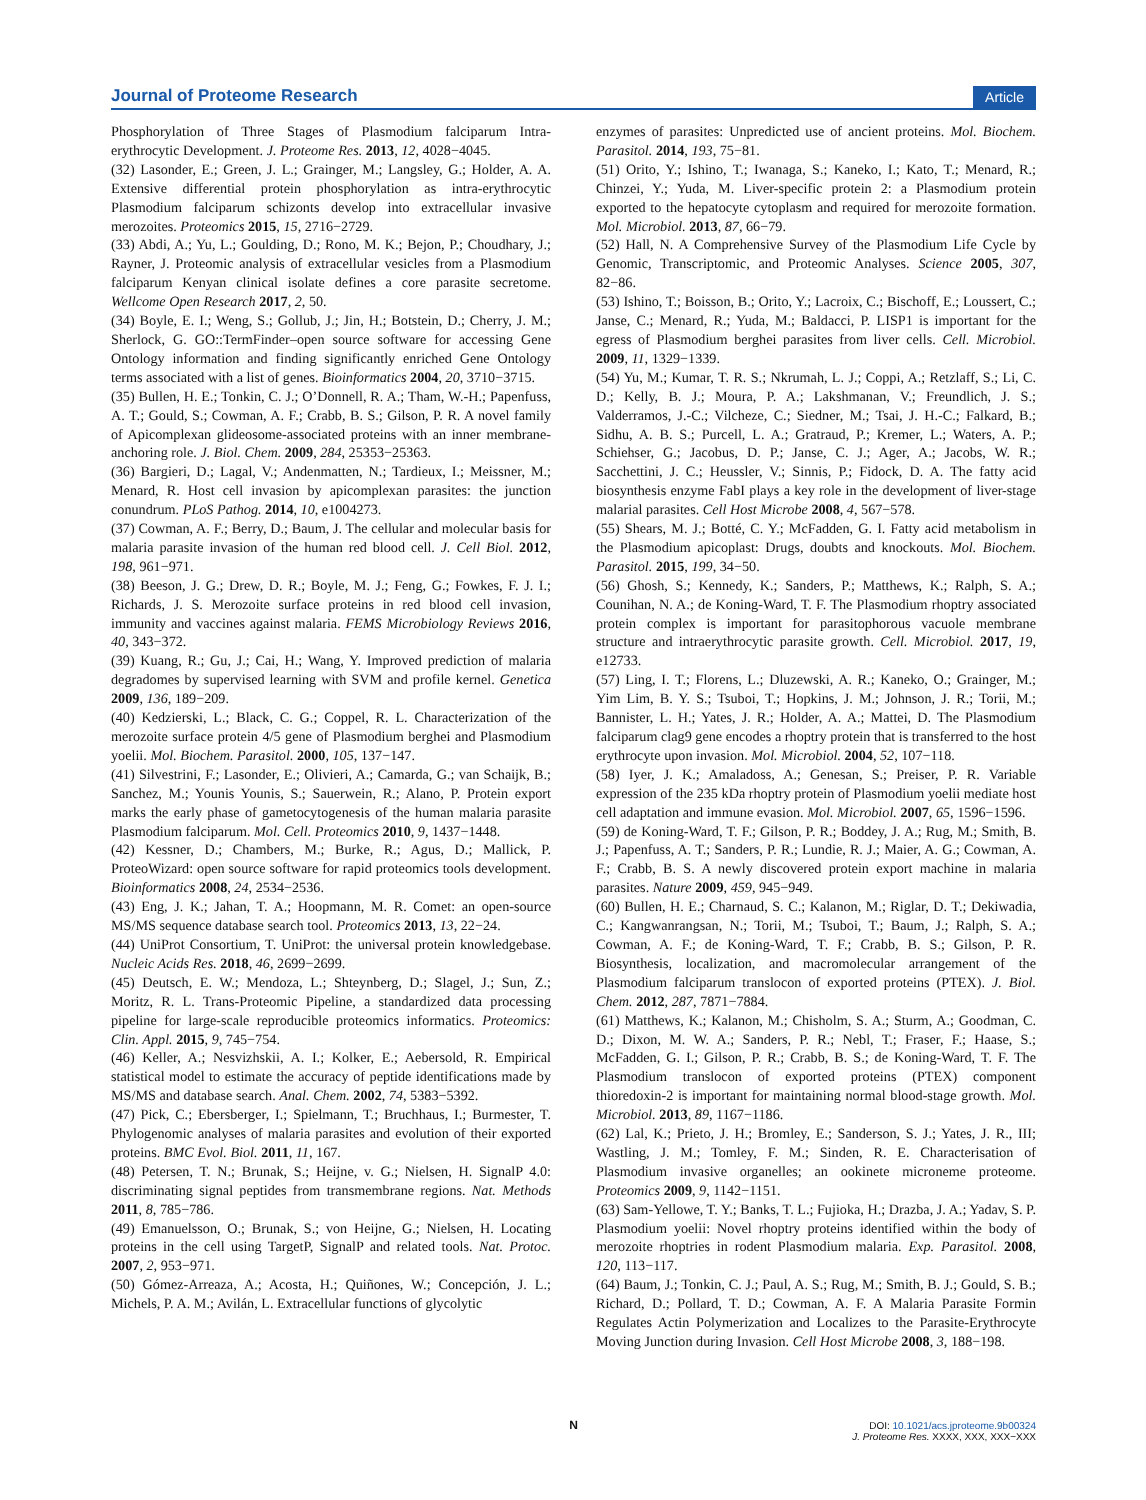Journal of Proteome Research Article
Phosphorylation of Three Stages of Plasmodium falciparum Intra-erythrocytic Development. J. Proteome Res. 2013, 12, 4028−4045.
(32) Lasonder, E.; Green, J. L.; Grainger, M.; Langsley, G.; Holder, A. A. Extensive differential protein phosphorylation as intra-erythrocytic Plasmodium falciparum schizonts develop into extracellular invasive merozoites. Proteomics 2015, 15, 2716−2729.
(33) Abdi, A.; Yu, L.; Goulding, D.; Rono, M. K.; Bejon, P.; Choudhary, J.; Rayner, J. Proteomic analysis of extracellular vesicles from a Plasmodium falciparum Kenyan clinical isolate defines a core parasite secretome. Wellcome Open Research 2017, 2, 50.
(34) Boyle, E. I.; Weng, S.; Gollub, J.; Jin, H.; Botstein, D.; Cherry, J. M.; Sherlock, G. GO::TermFinder–open source software for accessing Gene Ontology information and finding significantly enriched Gene Ontology terms associated with a list of genes. Bioinformatics 2004, 20, 3710−3715.
(35) Bullen, H. E.; Tonkin, C. J.; O’Donnell, R. A.; Tham, W.-H.; Papenfuss, A. T.; Gould, S.; Cowman, A. F.; Crabb, B. S.; Gilson, P. R. A novel family of Apicomplexan glideosome-associated proteins with an inner membrane-anchoring role. J. Biol. Chem. 2009, 284, 25353−25363.
(36) Bargieri, D.; Lagal, V.; Andenmatten, N.; Tardieux, I.; Meissner, M.; Menard, R. Host cell invasion by apicomplexan parasites: the junction conundrum. PLoS Pathog. 2014, 10, e1004273.
(37) Cowman, A. F.; Berry, D.; Baum, J. The cellular and molecular basis for malaria parasite invasion of the human red blood cell. J. Cell Biol. 2012, 198, 961−971.
(38) Beeson, J. G.; Drew, D. R.; Boyle, M. J.; Feng, G.; Fowkes, F. J. I.; Richards, J. S. Merozoite surface proteins in red blood cell invasion, immunity and vaccines against malaria. FEMS Microbiology Reviews 2016, 40, 343−372.
(39) Kuang, R.; Gu, J.; Cai, H.; Wang, Y. Improved prediction of malaria degradomes by supervised learning with SVM and profile kernel. Genetica 2009, 136, 189−209.
(40) Kedzierski, L.; Black, C. G.; Coppel, R. L. Characterization of the merozoite surface protein 4/5 gene of Plasmodium berghei and Plasmodium yoelii. Mol. Biochem. Parasitol. 2000, 105, 137−147.
(41) Silvestrini, F.; Lasonder, E.; Olivieri, A.; Camarda, G.; van Schaijk, B.; Sanchez, M.; Younis Younis, S.; Sauerwein, R.; Alano, P. Protein export marks the early phase of gametocytogenesis of the human malaria parasite Plasmodium falciparum. Mol. Cell. Proteomics 2010, 9, 1437−1448.
(42) Kessner, D.; Chambers, M.; Burke, R.; Agus, D.; Mallick, P. ProteoWizard: open source software for rapid proteomics tools development. Bioinformatics 2008, 24, 2534−2536.
(43) Eng, J. K.; Jahan, T. A.; Hoopmann, M. R. Comet: an open-source MS/MS sequence database search tool. Proteomics 2013, 13, 22−24.
(44) UniProt Consortium, T. UniProt: the universal protein knowledgebase. Nucleic Acids Res. 2018, 46, 2699−2699.
(45) Deutsch, E. W.; Mendoza, L.; Shteynberg, D.; Slagel, J.; Sun, Z.; Moritz, R. L. Trans-Proteomic Pipeline, a standardized data processing pipeline for large-scale reproducible proteomics informatics. Proteomics: Clin. Appl. 2015, 9, 745−754.
(46) Keller, A.; Nesvizhskii, A. I.; Kolker, E.; Aebersold, R. Empirical statistical model to estimate the accuracy of peptide identifications made by MS/MS and database search. Anal. Chem. 2002, 74, 5383−5392.
(47) Pick, C.; Ebersberger, I.; Spielmann, T.; Bruchhaus, I.; Burmester, T. Phylogenomic analyses of malaria parasites and evolution of their exported proteins. BMC Evol. Biol. 2011, 11, 167.
(48) Petersen, T. N.; Brunak, S.; Heijne, v. G.; Nielsen, H. SignalP 4.0: discriminating signal peptides from transmembrane regions. Nat. Methods 2011, 8, 785−786.
(49) Emanuelsson, O.; Brunak, S.; von Heijne, G.; Nielsen, H. Locating proteins in the cell using TargetP, SignalP and related tools. Nat. Protoc. 2007, 2, 953−971.
(50) Gómez-Arreaza, A.; Acosta, H.; Quiñones, W.; Concepción, J. L.; Michels, P. A. M.; Avilán, L. Extracellular functions of glycolytic
enzymes of parasites: Unpredicted use of ancient proteins. Mol. Biochem. Parasitol. 2014, 193, 75−81.
(51) Orito, Y.; Ishino, T.; Iwanaga, S.; Kaneko, I.; Kato, T.; Menard, R.; Chinzei, Y.; Yuda, M. Liver-specific protein 2: a Plasmodium protein exported to the hepatocyte cytoplasm and required for merozoite formation. Mol. Microbiol. 2013, 87, 66−79.
(52) Hall, N. A Comprehensive Survey of the Plasmodium Life Cycle by Genomic, Transcriptomic, and Proteomic Analyses. Science 2005, 307, 82−86.
(53) Ishino, T.; Boisson, B.; Orito, Y.; Lacroix, C.; Bischoff, E.; Loussert, C.; Janse, C.; Menard, R.; Yuda, M.; Baldacci, P. LISP1 is important for the egress of Plasmodium berghei parasites from liver cells. Cell. Microbiol. 2009, 11, 1329−1339.
(54) Yu, M.; Kumar, T. R. S.; Nkrumah, L. J.; Coppi, A.; Retzlaff, S.; Li, C. D.; Kelly, B. J.; Moura, P. A.; Lakshmanan, V.; Freundlich, J. S.; Valderramos, J.-C.; Vilcheze, C.; Siedner, M.; Tsai, J. H.-C.; Falkard, B.; Sidhu, A. B. S.; Purcell, L. A.; Gratraud, P.; Kremer, L.; Waters, A. P.; Schiehser, G.; Jacobus, D. P.; Janse, C. J.; Ager, A.; Jacobs, W. R.; Sacchettini, J. C.; Heussler, V.; Sinnis, P.; Fidock, D. A. The fatty acid biosynthesis enzyme FabI plays a key role in the development of liver-stage malarial parasites. Cell Host Microbe 2008, 4, 567−578.
(55) Shears, M. J.; Botté, C. Y.; McFadden, G. I. Fatty acid metabolism in the Plasmodium apicoplast: Drugs, doubts and knockouts. Mol. Biochem. Parasitol. 2015, 199, 34−50.
(56) Ghosh, S.; Kennedy, K.; Sanders, P.; Matthews, K.; Ralph, S. A.; Counihan, N. A.; de Koning-Ward, T. F. The Plasmodium rhoptry associated protein complex is important for parasitophorous vacuole membrane structure and intraerythrocytic parasite growth. Cell. Microbiol. 2017, 19, e12733.
(57) Ling, I. T.; Florens, L.; Dluzewski, A. R.; Kaneko, O.; Grainger, M.; Yim Lim, B. Y. S.; Tsuboi, T.; Hopkins, J. M.; Johnson, J. R.; Torii, M.; Bannister, L. H.; Yates, J. R.; Holder, A. A.; Mattei, D. The Plasmodium falciparum clag9 gene encodes a rhoptry protein that is transferred to the host erythrocyte upon invasion. Mol. Microbiol. 2004, 52, 107−118.
(58) Iyer, J. K.; Amaladoss, A.; Genesan, S.; Preiser, P. R. Variable expression of the 235 kDa rhoptry protein of Plasmodium yoelii mediate host cell adaptation and immune evasion. Mol. Microbiol. 2007, 65, 1596−1596.
(59) de Koning-Ward, T. F.; Gilson, P. R.; Boddey, J. A.; Rug, M.; Smith, B. J.; Papenfuss, A. T.; Sanders, P. R.; Lundie, R. J.; Maier, A. G.; Cowman, A. F.; Crabb, B. S. A newly discovered protein export machine in malaria parasites. Nature 2009, 459, 945−949.
(60) Bullen, H. E.; Charnaud, S. C.; Kalanon, M.; Riglar, D. T.; Dekiwadia, C.; Kangwanrangsan, N.; Torii, M.; Tsuboi, T.; Baum, J.; Ralph, S. A.; Cowman, A. F.; de Koning-Ward, T. F.; Crabb, B. S.; Gilson, P. R. Biosynthesis, localization, and macromolecular arrangement of the Plasmodium falciparum translocon of exported proteins (PTEX). J. Biol. Chem. 2012, 287, 7871−7884.
(61) Matthews, K.; Kalanon, M.; Chisholm, S. A.; Sturm, A.; Goodman, C. D.; Dixon, M. W. A.; Sanders, P. R.; Nebl, T.; Fraser, F.; Haase, S.; McFadden, G. I.; Gilson, P. R.; Crabb, B. S.; de Koning-Ward, T. F. The Plasmodium translocon of exported proteins (PTEX) component thioredoxin-2 is important for maintaining normal blood-stage growth. Mol. Microbiol. 2013, 89, 1167−1186.
(62) Lal, K.; Prieto, J. H.; Bromley, E.; Sanderson, S. J.; Yates, J. R., III; Wastling, J. M.; Tomley, F. M.; Sinden, R. E. Characterisation of Plasmodium invasive organelles; an ookinete microneme proteome. Proteomics 2009, 9, 1142−1151.
(63) Sam-Yellowe, T. Y.; Banks, T. L.; Fujioka, H.; Drazba, J. A.; Yadav, S. P. Plasmodium yoelii: Novel rhoptry proteins identified within the body of merozoite rhoptries in rodent Plasmodium malaria. Exp. Parasitol. 2008, 120, 113−117.
(64) Baum, J.; Tonkin, C. J.; Paul, A. S.; Rug, M.; Smith, B. J.; Gould, S. B.; Richard, D.; Pollard, T. D.; Cowman, A. F. A Malaria Parasite Formin Regulates Actin Polymerization and Localizes to the Parasite-Erythrocyte Moving Junction during Invasion. Cell Host Microbe 2008, 3, 188−198.
N
DOI: 10.1021/acs.jproteome.9b00324
J. Proteome Res. XXXX, XXX, XXX−XXX